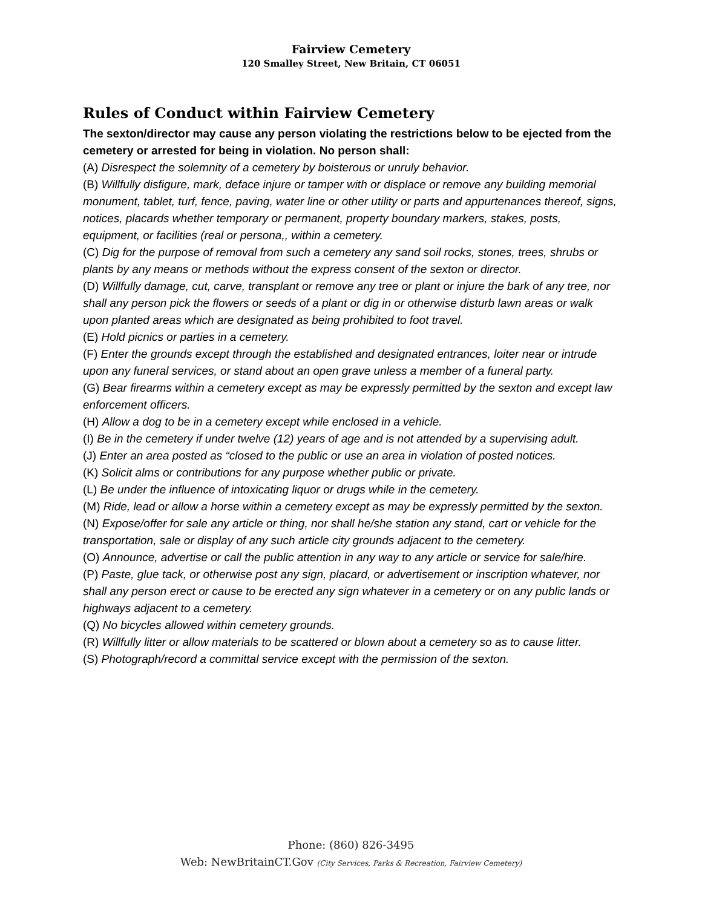Fairview Cemetery
120 Smalley Street, New Britain, CT 06051
Rules of Conduct within Fairview Cemetery
The sexton/director may cause any person violating the restrictions below to be ejected from the cemetery or arrested for being in violation. No person shall:
(A) Disrespect the solemnity of a cemetery by boisterous or unruly behavior.
(B) Willfully disfigure, mark, deface injure or tamper with or displace or remove any building memorial monument, tablet, turf, fence, paving, water line or other utility or parts and appurtenances thereof, signs, notices, placards whether temporary or permanent, property boundary markers, stakes, posts, equipment, or facilities (real or persona,, within a cemetery.
(C) Dig for the purpose of removal from such a cemetery any sand soil rocks, stones, trees, shrubs or plants by any means or methods without the express consent of the sexton or director.
(D) Willfully damage, cut, carve, transplant or remove any tree or plant or injure the bark of any tree, nor shall any person pick the flowers or seeds of a plant or dig in or otherwise disturb lawn areas or walk upon planted areas which are designated as being prohibited to foot travel.
(E) Hold picnics or parties in a cemetery.
(F) Enter the grounds except through the established and designated entrances, loiter near or intrude upon any funeral services, or stand about an open grave unless a member of a funeral party.
(G) Bear firearms within a cemetery except as may be expressly permitted by the sexton and except law enforcement officers.
(H) Allow a dog to be in a cemetery except while enclosed in a vehicle.
(I) Be in the cemetery if under twelve (12) years of age and is not attended by a supervising adult.
(J) Enter an area posted as “closed to the public or use an area in violation of posted notices.
(K) Solicit alms or contributions for any purpose whether public or private.
(L) Be under the influence of intoxicating liquor or drugs while in the cemetery.
(M) Ride, lead or allow a horse within a cemetery except as may be expressly permitted by the sexton.
(N) Expose/offer for sale any article or thing, nor shall he/she station any stand, cart or vehicle for the transportation, sale or display of any such article city grounds adjacent to the cemetery.
(O) Announce, advertise or call the public attention in any way to any article or service for sale/hire.
(P) Paste, glue tack, or otherwise post any sign, placard, or advertisement or inscription whatever, nor shall any person erect or cause to be erected any sign whatever in a cemetery or on any public lands or highways adjacent to a cemetery.
(Q) No bicycles allowed within cemetery grounds.
(R) Willfully litter or allow materials to be scattered or blown about a cemetery so as to cause litter.
(S) Photograph/record a committal service except with the permission of the sexton.
Phone: (860) 826-3495
Web: NewBritainCT.Gov (City Services, Parks & Recreation, Fairview Cemetery)